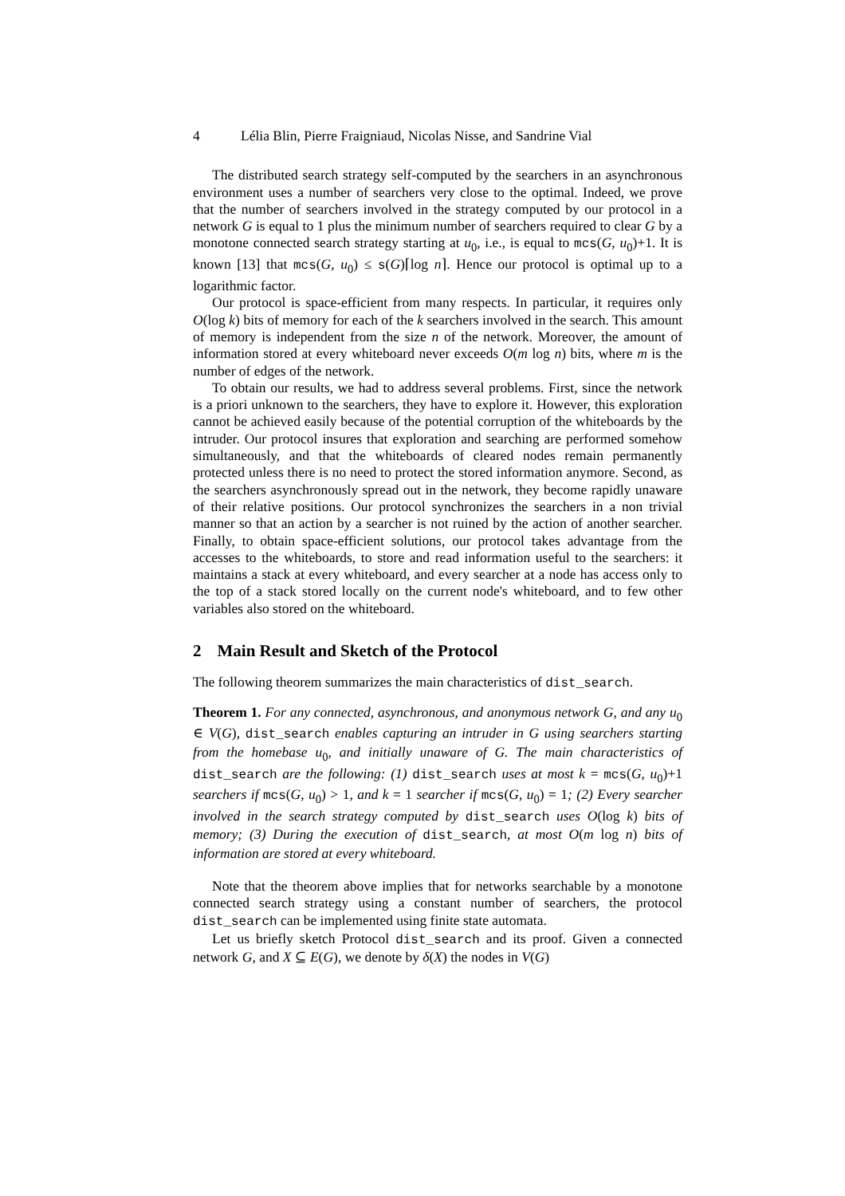4 Lélia Blin, Pierre Fraigniaud, Nicolas Nisse, and Sandrine Vial
The distributed search strategy self-computed by the searchers in an asynchronous environment uses a number of searchers very close to the optimal. Indeed, we prove that the number of searchers involved in the strategy computed by our protocol in a network G is equal to 1 plus the minimum number of searchers required to clear G by a monotone connected search strategy starting at u<sub>0</sub>, i.e., is equal to mcs(G, u<sub>0</sub>)+1. It is known [13] that mcs(G, u<sub>0</sub>) ≤ s(G)⌈log n⌉. Hence our protocol is optimal up to a logarithmic factor.
Our protocol is space-efficient from many respects. In particular, it requires only O(log k) bits of memory for each of the k searchers involved in the search. This amount of memory is independent from the size n of the network. Moreover, the amount of information stored at every whiteboard never exceeds O(m log n) bits, where m is the number of edges of the network.
To obtain our results, we had to address several problems. First, since the network is a priori unknown to the searchers, they have to explore it. However, this exploration cannot be achieved easily because of the potential corruption of the whiteboards by the intruder. Our protocol insures that exploration and searching are performed somehow simultaneously, and that the whiteboards of cleared nodes remain permanently protected unless there is no need to protect the stored information anymore. Second, as the searchers asynchronously spread out in the network, they become rapidly unaware of their relative positions. Our protocol synchronizes the searchers in a non trivial manner so that an action by a searcher is not ruined by the action of another searcher. Finally, to obtain space-efficient solutions, our protocol takes advantage from the accesses to the whiteboards, to store and read information useful to the searchers: it maintains a stack at every whiteboard, and every searcher at a node has access only to the top of a stack stored locally on the current node's whiteboard, and to few other variables also stored on the whiteboard.
2 Main Result and Sketch of the Protocol
The following theorem summarizes the main characteristics of dist_search.
Theorem 1. For any connected, asynchronous, and anonymous network G, and any u<sub>0</sub> ∈ V(G), dist_search enables capturing an intruder in G using searchers starting from the homebase u<sub>0</sub>, and initially unaware of G. The main characteristics of dist_search are the following: (1) dist_search uses at most k = mcs(G, u<sub>0</sub>)+1 searchers if mcs(G, u<sub>0</sub>) > 1, and k = 1 searcher if mcs(G, u<sub>0</sub>) = 1; (2) Every searcher involved in the search strategy computed by dist_search uses O(log k) bits of memory; (3) During the execution of dist_search, at most O(m log n) bits of information are stored at every whiteboard.
Note that the theorem above implies that for networks searchable by a monotone connected search strategy using a constant number of searchers, the protocol dist_search can be implemented using finite state automata.
Let us briefly sketch Protocol dist_search and its proof. Given a connected network G, and X ⊆ E(G), we denote by δ(X) the nodes in V(G)